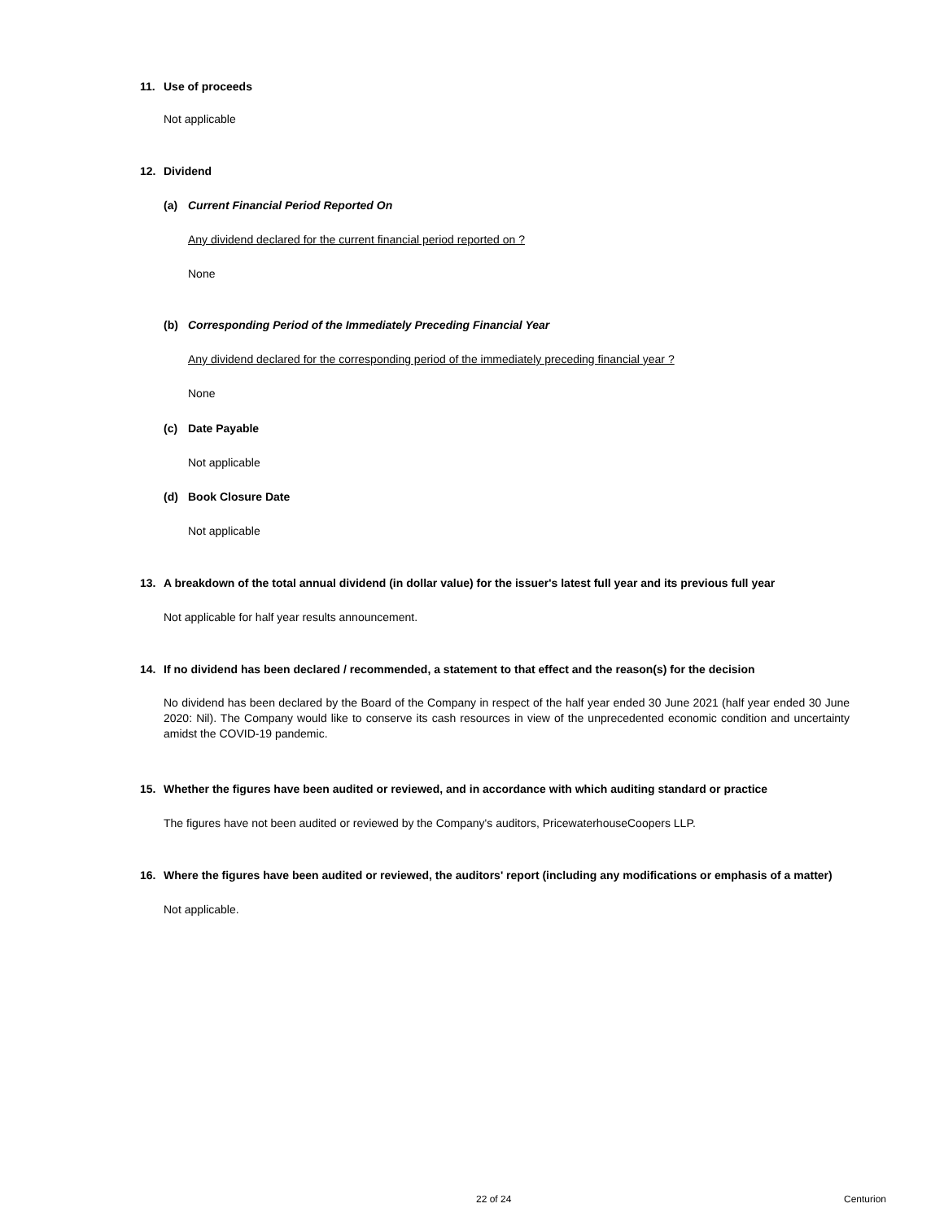11. Use of proceeds
Not applicable
12. Dividend
(a) Current Financial Period Reported On
Any dividend declared for the current financial period reported on ?
None
(b) Corresponding Period of the Immediately Preceding Financial Year
Any dividend declared for the corresponding period of the immediately preceding financial year ?
None
(c) Date Payable
Not applicable
(d) Book Closure Date
Not applicable
13. A breakdown of the total annual dividend (in dollar value) for the issuer's latest full year and its previous full year
Not applicable for half year results announcement.
14. If no dividend has been declared / recommended, a statement to that effect and the reason(s) for the decision
No dividend has been declared by the Board of the Company in respect of the half year ended 30 June 2021 (half year ended 30 June 2020: Nil). The Company would like to conserve its cash resources in view of the unprecedented economic condition and uncertainty amidst the COVID-19 pandemic.
15. Whether the figures have been audited or reviewed, and in accordance with which auditing standard or practice
The figures have not been audited or reviewed by the Company's auditors, PricewaterhouseCoopers LLP.
16. Where the figures have been audited or reviewed, the auditors' report (including any modifications or emphasis of a matter)
Not applicable.
22 of 24 Centurion